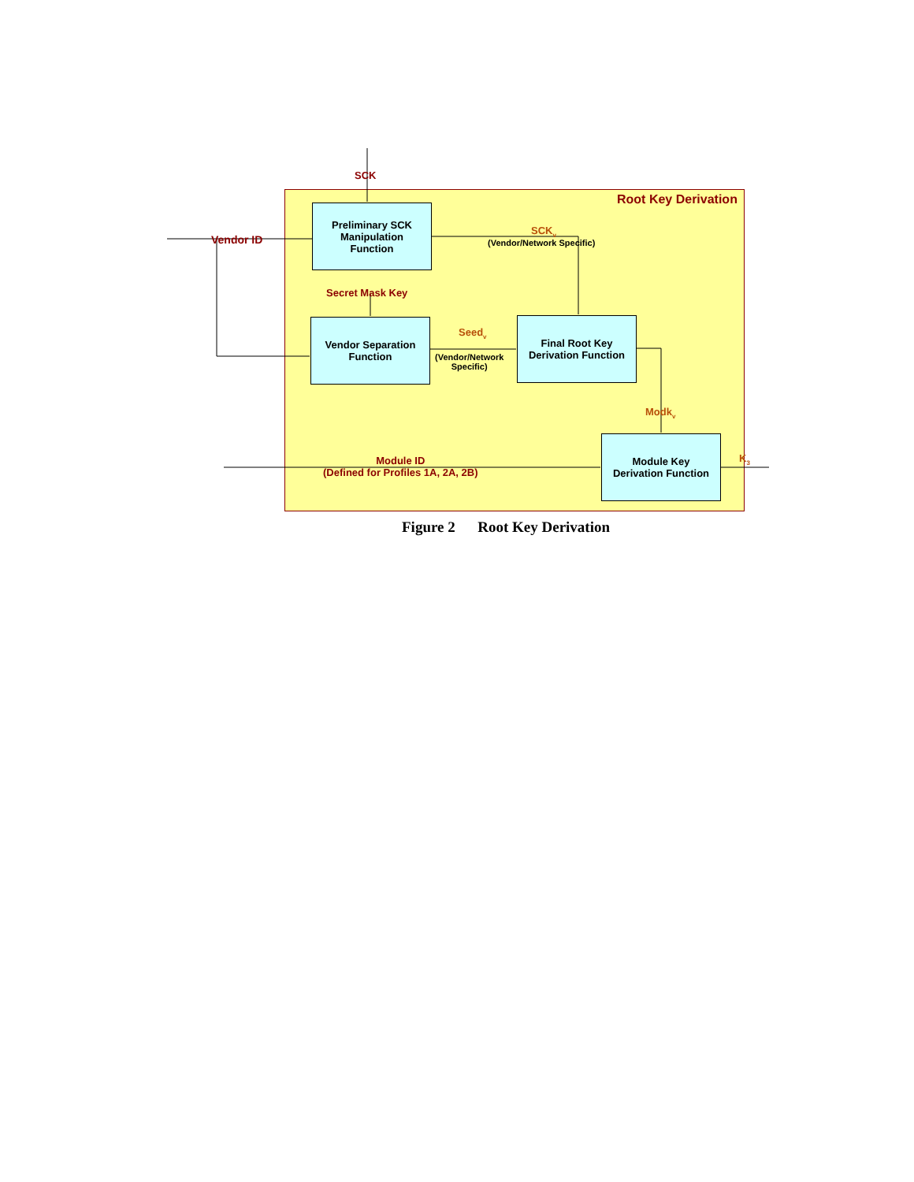SCK
Root Key Derivation
Preliminary SCK
Manipulation
Function
Vendor ID
SCK<sub>v</sub>
(Vendor/Network Specific)
Secret Mask Key
Vendor Separation
Function
Seed<sub>v</sub>
(Vendor/Network
Specific)
Final Root Key
Derivation Function
Modk<sub>v</sub>
Module ID
(Defined for Profiles 1A, 2A, 2B)
Module Key
Derivation Function
K<sub>3</sub>
Figure 2 Root Key Derivation